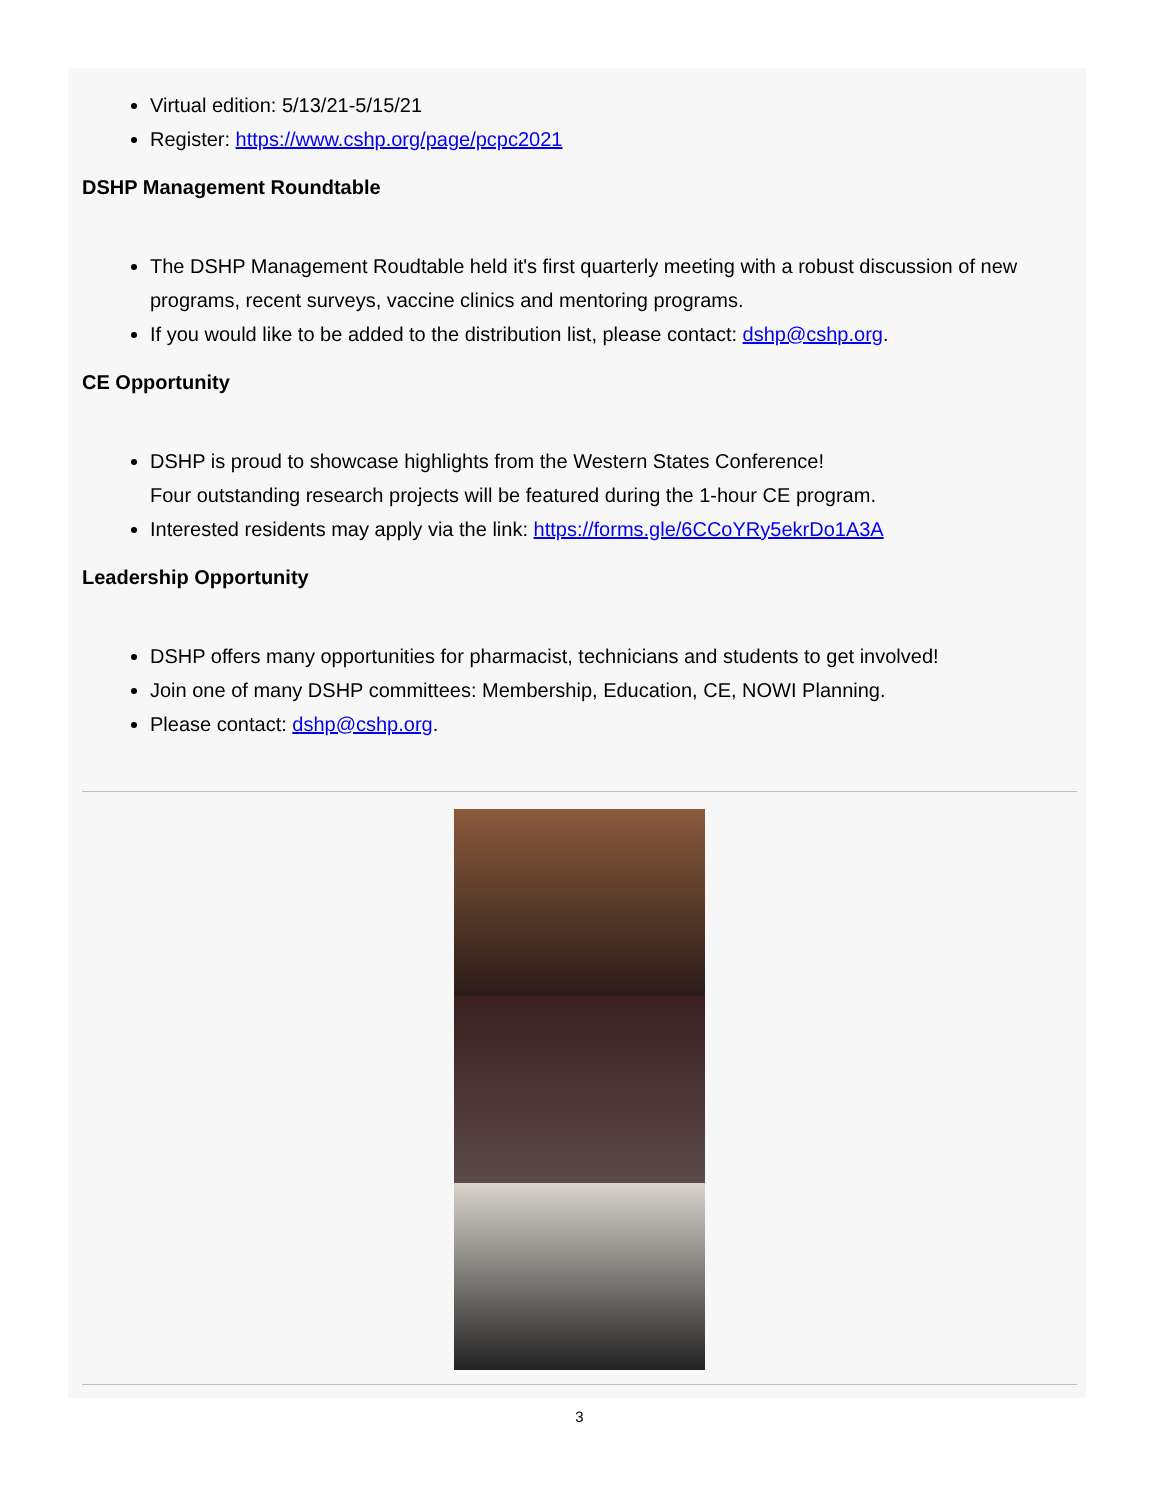Virtual edition: 5/13/21-5/15/21
Register: https://www.cshp.org/page/pcpc2021
DSHP Management Roundtable
The DSHP Management Roudtable held it's first quarterly meeting with a robust discussion of new programs, recent surveys, vaccine clinics and mentoring programs.
If you would like to be added to the distribution list, please contact: dshp@cshp.org.
CE Opportunity
DSHP is proud to showcase highlights from the Western States Conference!
Four outstanding research projects will be featured during the 1-hour CE program.
Interested residents may apply via the link: https://forms.gle/6CCoYRy5ekrDo1A3A
Leadership Opportunity
DSHP offers many opportunities for pharmacist, technicians and students to get involved!
Join one of many DSHP committees: Membership, Education, CE, NOWI Planning.
Please contact: dshp@cshp.org.
3